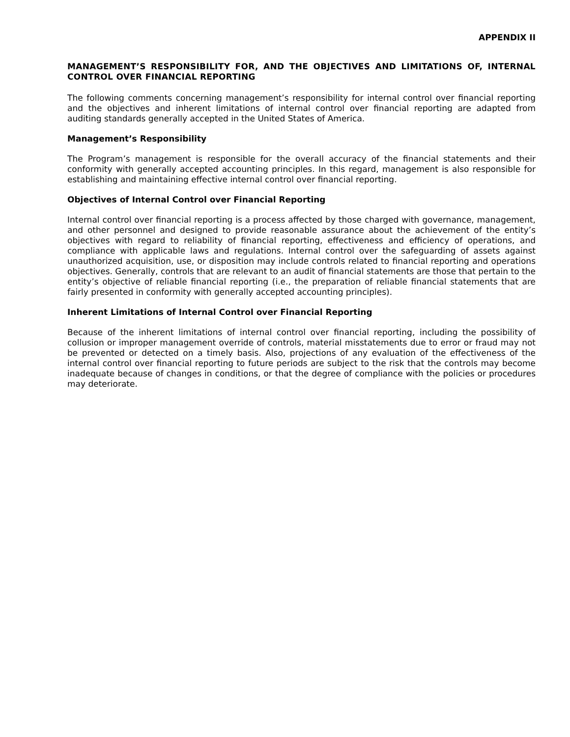APPENDIX II
MANAGEMENT’S RESPONSIBILITY FOR, AND THE OBJECTIVES AND LIMITATIONS OF, INTERNAL CONTROL OVER FINANCIAL REPORTING
The following comments concerning management’s responsibility for internal control over financial reporting and the objectives and inherent limitations of internal control over financial reporting are adapted from auditing standards generally accepted in the United States of America.
Management’s Responsibility
The Program’s management is responsible for the overall accuracy of the financial statements and their conformity with generally accepted accounting principles. In this regard, management is also responsible for establishing and maintaining effective internal control over financial reporting.
Objectives of Internal Control over Financial Reporting
Internal control over financial reporting is a process affected by those charged with governance, management, and other personnel and designed to provide reasonable assurance about the achievement of the entity’s objectives with regard to reliability of financial reporting, effectiveness and efficiency of operations, and compliance with applicable laws and regulations. Internal control over the safeguarding of assets against unauthorized acquisition, use, or disposition may include controls related to financial reporting and operations objectives. Generally, controls that are relevant to an audit of financial statements are those that pertain to the entity’s objective of reliable financial reporting (i.e., the preparation of reliable financial statements that are fairly presented in conformity with generally accepted accounting principles).
Inherent Limitations of Internal Control over Financial Reporting
Because of the inherent limitations of internal control over financial reporting, including the possibility of collusion or improper management override of controls, material misstatements due to error or fraud may not be prevented or detected on a timely basis. Also, projections of any evaluation of the effectiveness of the internal control over financial reporting to future periods are subject to the risk that the controls may become inadequate because of changes in conditions, or that the degree of compliance with the policies or procedures may deteriorate.